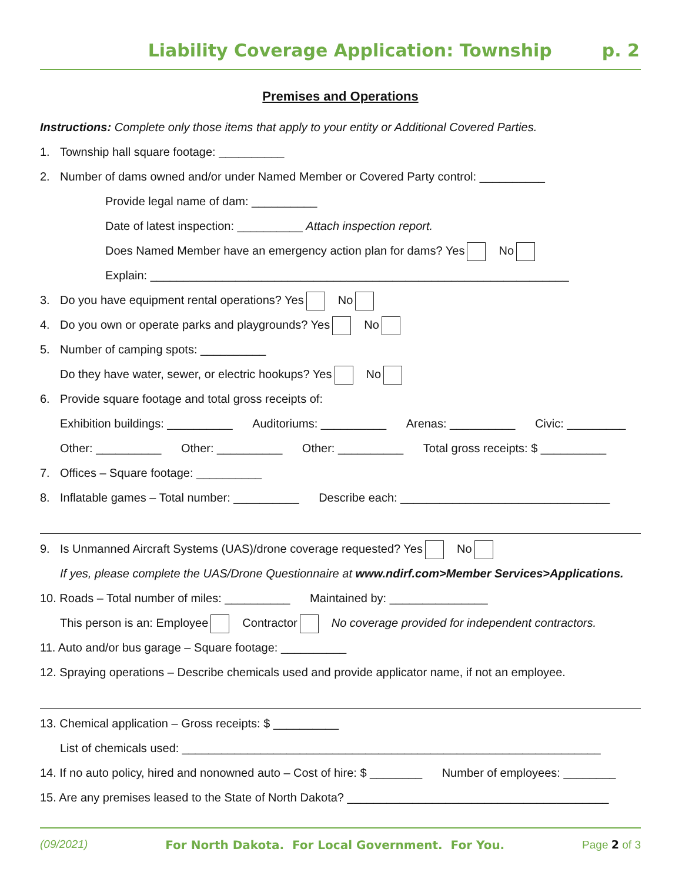Liability Coverage Application: Township p. 2
Premises and Operations
Instructions: Complete only those items that apply to your entity or Additional Covered Parties.
1. Township hall square footage: __________
2. Number of dams owned and/or under Named Member or Covered Party control: __________
Provide legal name of dam: __________
Date of latest inspection: __________ Attach inspection report.
Does Named Member have an emergency action plan for dams? Yes No
Explain: ________________________________________________________________
3. Do you have equipment rental operations? Yes No
4. Do you own or operate parks and playgrounds? Yes No
5. Number of camping spots: __________
Do they have water, sewer, or electric hookups? Yes No
6. Provide square footage and total gross receipts of:
Exhibition buildings: __________ Auditoriums: __________ Arenas: __________ Civic: _________
Other: __________ Other: __________ Other: __________ Total gross receipts: $ __________
7. Offices – Square footage: __________
8. Inflatable games – Total number: __________ Describe each: ________________________________
9. Is Unmanned Aircraft Systems (UAS)/drone coverage requested? Yes No
If yes, please complete the UAS/Drone Questionnaire at www.ndirf.com>Member Services>Applications.
10. Roads – Total number of miles: __________ Maintained by: _______________
This person is an: Employee Contractor No coverage provided for independent contractors.
11. Auto and/or bus garage – Square footage: __________
12. Spraying operations – Describe chemicals used and provide applicator name, if not an employee.
13. Chemical application – Gross receipts: $ __________
List of chemicals used: ________________________________________________________________
14. If no auto policy, hired and nonowned auto – Cost of hire: $ ________ Number of employees: ________
15. Are any premises leased to the State of North Dakota? ________________________________________
(09/2021) For North Dakota. For Local Government. For You. Page 2 of 3